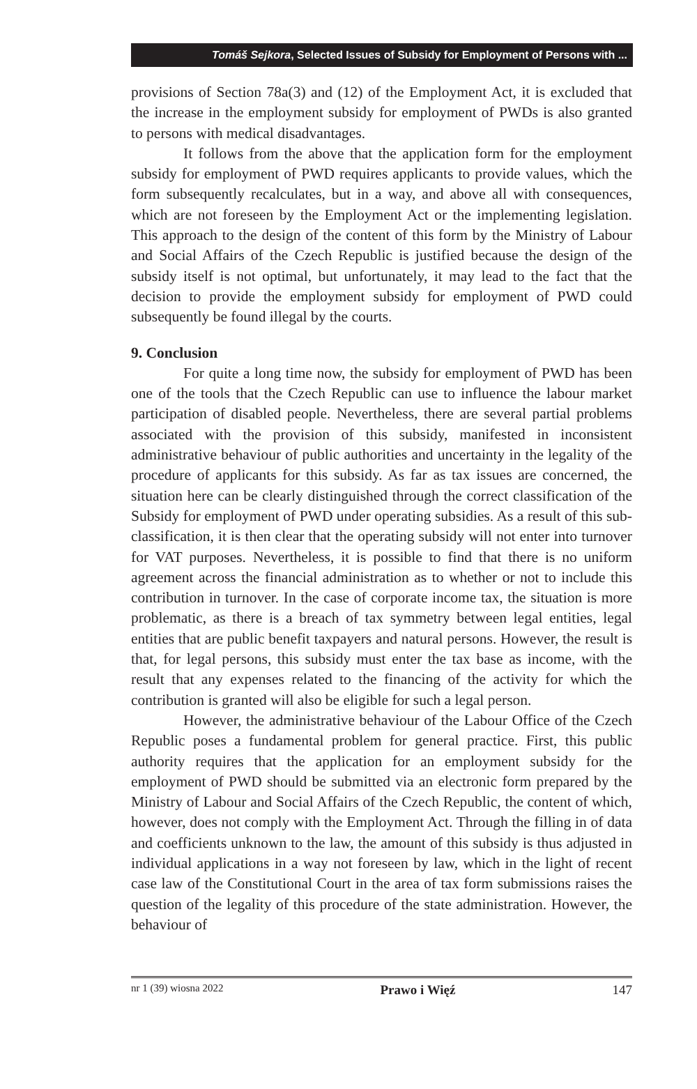Tomáš Sejkora, Selected Issues of Subsidy for Employment of Persons with ...
provisions of Section 78a(3) and (12) of the Employment Act, it is excluded that the increase in the employment subsidy for employment of PWDs is also granted to persons with medical disadvantages.
It follows from the above that the application form for the employment subsidy for employment of PWD requires applicants to provide values, which the form subsequently recalculates, but in a way, and above all with consequences, which are not foreseen by the Employment Act or the implementing legislation. This approach to the design of the content of this form by the Ministry of Labour and Social Affairs of the Czech Republic is justified because the design of the subsidy itself is not optimal, but unfortunately, it may lead to the fact that the decision to provide the employment subsidy for employment of PWD could subsequently be found illegal by the courts.
9. Conclusion
For quite a long time now, the subsidy for employment of PWD has been one of the tools that the Czech Republic can use to influence the labour market participation of disabled people. Nevertheless, there are several partial problems associated with the provision of this subsidy, manifested in inconsistent administrative behaviour of public authorities and uncertainty in the legality of the procedure of applicants for this subsidy. As far as tax issues are concerned, the situation here can be clearly distinguished through the correct classification of the Subsidy for employment of PWD under operating subsidies. As a result of this sub-classification, it is then clear that the operating subsidy will not enter into turnover for VAT purposes. Nevertheless, it is possible to find that there is no uniform agreement across the financial administration as to whether or not to include this contribution in turnover. In the case of corporate income tax, the situation is more problematic, as there is a breach of tax symmetry between legal entities, legal entities that are public benefit taxpayers and natural persons. However, the result is that, for legal persons, this subsidy must enter the tax base as income, with the result that any expenses related to the financing of the activity for which the contribution is granted will also be eligible for such a legal person.
However, the administrative behaviour of the Labour Office of the Czech Republic poses a fundamental problem for general practice. First, this public authority requires that the application for an employment subsidy for the employment of PWD should be submitted via an electronic form prepared by the Ministry of Labour and Social Affairs of the Czech Republic, the content of which, however, does not comply with the Employment Act. Through the filling in of data and coefficients unknown to the law, the amount of this subsidy is thus adjusted in individual applications in a way not foreseen by law, which in the light of recent case law of the Constitutional Court in the area of tax form submissions raises the question of the legality of this procedure of the state administration. However, the behaviour of
nr 1 (39) wiosna 2022 Prawo i Więź 147